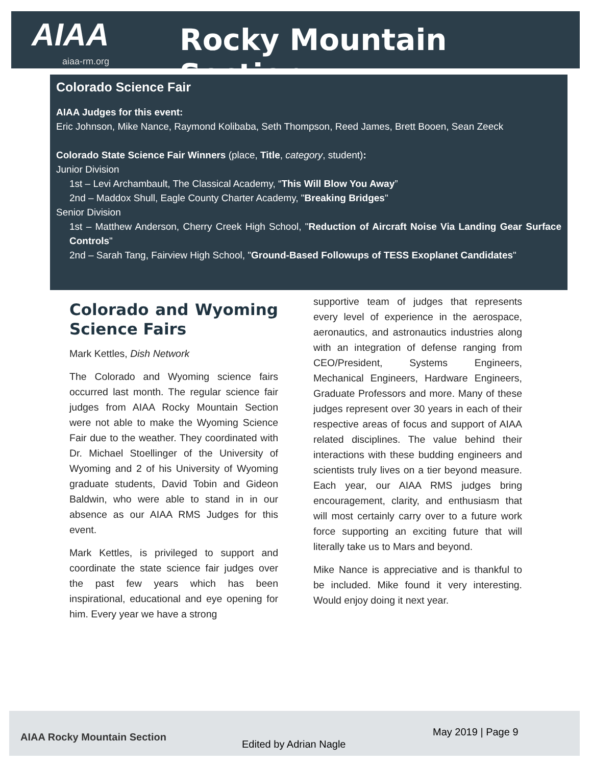AIAA Rocky Mountain Section
aiaa-rm.org
Colorado Science Fair
AIAA Judges for this event:
Eric Johnson, Mike Nance, Raymond Kolibaba, Seth Thompson, Reed James, Brett Booen, Sean Zeeck
Colorado State Science Fair Winners (place, Title, category, student):
Junior Division
1st – Levi Archambault, The Classical Academy, “This Will Blow You Away”
2nd – Maddox Shull, Eagle County Charter Academy, "Breaking Bridges"
Senior Division
1st – Matthew Anderson, Cherry Creek High School, "Reduction of Aircraft Noise Via Landing Gear Surface Controls"
2nd – Sarah Tang, Fairview High School, "Ground-Based Followups of TESS Exoplanet Candidates"
Colorado and Wyoming Science Fairs
Mark Kettles, Dish Network
The Colorado and Wyoming science fairs occurred last month. The regular science fair judges from AIAA Rocky Mountain Section were not able to make the Wyoming Science Fair due to the weather. They coordinated with Dr. Michael Stoellinger of the University of Wyoming and 2 of his University of Wyoming graduate students, David Tobin and Gideon Baldwin, who were able to stand in in our absence as our AIAA RMS Judges for this event.
Mark Kettles, is privileged to support and coordinate the state science fair judges over the past few years which has been inspirational, educational and eye opening for him. Every year we have a strong
supportive team of judges that represents every level of experience in the aerospace, aeronautics, and astronautics industries along with an integration of defense ranging from CEO/President, Systems Engineers, Mechanical Engineers, Hardware Engineers, Graduate Professors and more. Many of these judges represent over 30 years in each of their respective areas of focus and support of AIAA related disciplines. The value behind their interactions with these budding engineers and scientists truly lives on a tier beyond measure. Each year, our AIAA RMS judges bring encouragement, clarity, and enthusiasm that will most certainly carry over to a future work force supporting an exciting future that will literally take us to Mars and beyond.
Mike Nance is appreciative and is thankful to be included. Mike found it very interesting. Would enjoy doing it next year.
AIAA Rocky Mountain Section May 2019 | Page 9
Edited by Adrian Nagle